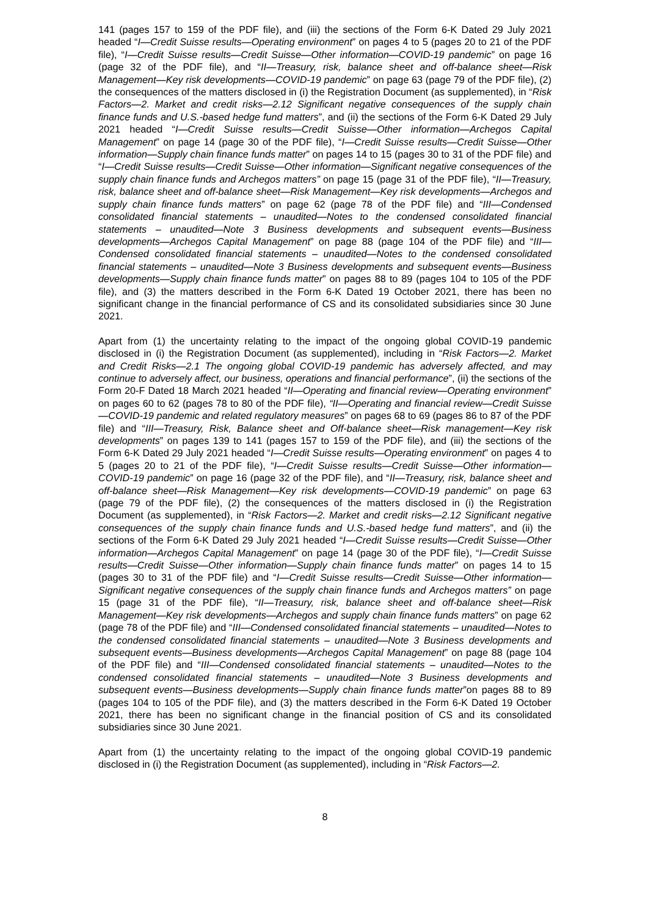141 (pages 157 to 159 of the PDF file), and (iii) the sections of the Form 6-K Dated 29 July 2021 headed “I—Credit Suisse results—Operating environment” on pages 4 to 5 (pages 20 to 21 of the PDF file), “I—Credit Suisse results—Credit Suisse—Other information—COVID-19 pandemic” on page 16 (page 32 of the PDF file), and “II—Treasury, risk, balance sheet and off-balance sheet—Risk Management—Key risk developments—COVID-19 pandemic” on page 63 (page 79 of the PDF file), (2) the consequences of the matters disclosed in (i) the Registration Document (as supplemented), in “Risk Factors—2. Market and credit risks—2.12 Significant negative consequences of the supply chain finance funds and U.S.-based hedge fund matters”, and (ii) the sections of the Form 6-K Dated 29 July 2021 headed “I—Credit Suisse results—Credit Suisse—Other information—Archegos Capital Management” on page 14 (page 30 of the PDF file), “I—Credit Suisse results—Credit Suisse—Other information—Supply chain finance funds matter” on pages 14 to 15 (pages 30 to 31 of the PDF file) and “I—Credit Suisse results—Credit Suisse—Other information—Significant negative consequences of the supply chain finance funds and Archegos matters” on page 15 (page 31 of the PDF file), “II—Treasury, risk, balance sheet and off-balance sheet—Risk Management—Key risk developments—Archegos and supply chain finance funds matters” on page 62 (page 78 of the PDF file) and “III—Condensed consolidated financial statements – unaudited—Notes to the condensed consolidated financial statements – unaudited—Note 3 Business developments and subsequent events—Business developments—Archegos Capital Management” on page 88 (page 104 of the PDF file) and “III—Condensed consolidated financial statements – unaudited—Notes to the condensed consolidated financial statements – unaudited—Note 3 Business developments and subsequent events—Business developments—Supply chain finance funds matter” on pages 88 to 89 (pages 104 to 105 of the PDF file), and (3) the matters described in the Form 6-K Dated 19 October 2021, there has been no significant change in the financial performance of CS and its consolidated subsidiaries since 30 June 2021.
Apart from (1) the uncertainty relating to the impact of the ongoing global COVID-19 pandemic disclosed in (i) the Registration Document (as supplemented), including in “Risk Factors—2. Market and Credit Risks—2.1 The ongoing global COVID-19 pandemic has adversely affected, and may continue to adversely affect, our business, operations and financial performance”, (ii) the sections of the Form 20-F Dated 18 March 2021 headed “II—Operating and financial review—Operating environment” on pages 60 to 62 (pages 78 to 80 of the PDF file), “II—Operating and financial review—Credit Suisse—COVID-19 pandemic and related regulatory measures” on pages 68 to 69 (pages 86 to 87 of the PDF file) and “III—Treasury, Risk, Balance sheet and Off-balance sheet—Risk management—Key risk developments” on pages 139 to 141 (pages 157 to 159 of the PDF file), and (iii) the sections of the Form 6-K Dated 29 July 2021 headed “I—Credit Suisse results—Operating environment” on pages 4 to 5 (pages 20 to 21 of the PDF file), “I—Credit Suisse results—Credit Suisse—Other information—COVID-19 pandemic” on page 16 (page 32 of the PDF file), and “II—Treasury, risk, balance sheet and off-balance sheet—Risk Management—Key risk developments—COVID-19 pandemic” on page 63 (page 79 of the PDF file), (2) the consequences of the matters disclosed in (i) the Registration Document (as supplemented), in “Risk Factors—2. Market and credit risks—2.12 Significant negative consequences of the supply chain finance funds and U.S.-based hedge fund matters”, and (ii) the sections of the Form 6-K Dated 29 July 2021 headed “I—Credit Suisse results—Credit Suisse—Other information—Archegos Capital Management” on page 14 (page 30 of the PDF file), “I—Credit Suisse results—Credit Suisse—Other information—Supply chain finance funds matter” on pages 14 to 15 (pages 30 to 31 of the PDF file) and “I—Credit Suisse results—Credit Suisse—Other information—Significant negative consequences of the supply chain finance funds and Archegos matters” on page 15 (page 31 of the PDF file), “II—Treasury, risk, balance sheet and off-balance sheet—Risk Management—Key risk developments—Archegos and supply chain finance funds matters” on page 62 (page 78 of the PDF file) and “III—Condensed consolidated financial statements – unaudited—Notes to the condensed consolidated financial statements – unaudited—Note 3 Business developments and subsequent events—Business developments—Archegos Capital Management” on page 88 (page 104 of the PDF file) and “III—Condensed consolidated financial statements – unaudited—Notes to the condensed consolidated financial statements – unaudited—Note 3 Business developments and subsequent events—Business developments—Supply chain finance funds matter”on pages 88 to 89 (pages 104 to 105 of the PDF file), and (3) the matters described in the Form 6-K Dated 19 October 2021, there has been no significant change in the financial position of CS and its consolidated subsidiaries since 30 June 2021.
Apart from (1) the uncertainty relating to the impact of the ongoing global COVID-19 pandemic disclosed in (i) the Registration Document (as supplemented), including in “Risk Factors—2.
8